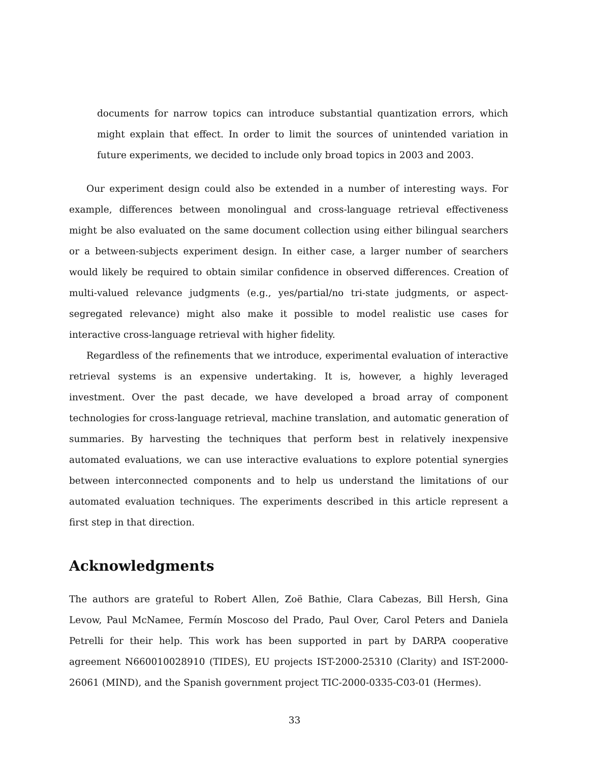documents for narrow topics can introduce substantial quantization errors, which might explain that effect. In order to limit the sources of unintended variation in future experiments, we decided to include only broad topics in 2003 and 2003.
Our experiment design could also be extended in a number of interesting ways. For example, differences between monolingual and cross-language retrieval effectiveness might be also evaluated on the same document collection using either bilingual searchers or a between-subjects experiment design. In either case, a larger number of searchers would likely be required to obtain similar confidence in observed differences. Creation of multi-valued relevance judgments (e.g., yes/partial/no tri-state judgments, or aspect-segregated relevance) might also make it possible to model realistic use cases for interactive cross-language retrieval with higher fidelity.
Regardless of the refinements that we introduce, experimental evaluation of interactive retrieval systems is an expensive undertaking. It is, however, a highly leveraged investment. Over the past decade, we have developed a broad array of component technologies for cross-language retrieval, machine translation, and automatic generation of summaries. By harvesting the techniques that perform best in relatively inexpensive automated evaluations, we can use interactive evaluations to explore potential synergies between interconnected components and to help us understand the limitations of our automated evaluation techniques. The experiments described in this article represent a first step in that direction.
Acknowledgments
The authors are grateful to Robert Allen, Zoë Bathie, Clara Cabezas, Bill Hersh, Gina Levow, Paul McNamee, Fermín Moscoso del Prado, Paul Over, Carol Peters and Daniela Petrelli for their help. This work has been supported in part by DARPA cooperative agreement N660010028910 (TIDES), EU projects IST-2000-25310 (Clarity) and IST-2000-26061 (MIND), and the Spanish government project TIC-2000-0335-C03-01 (Hermes).
33